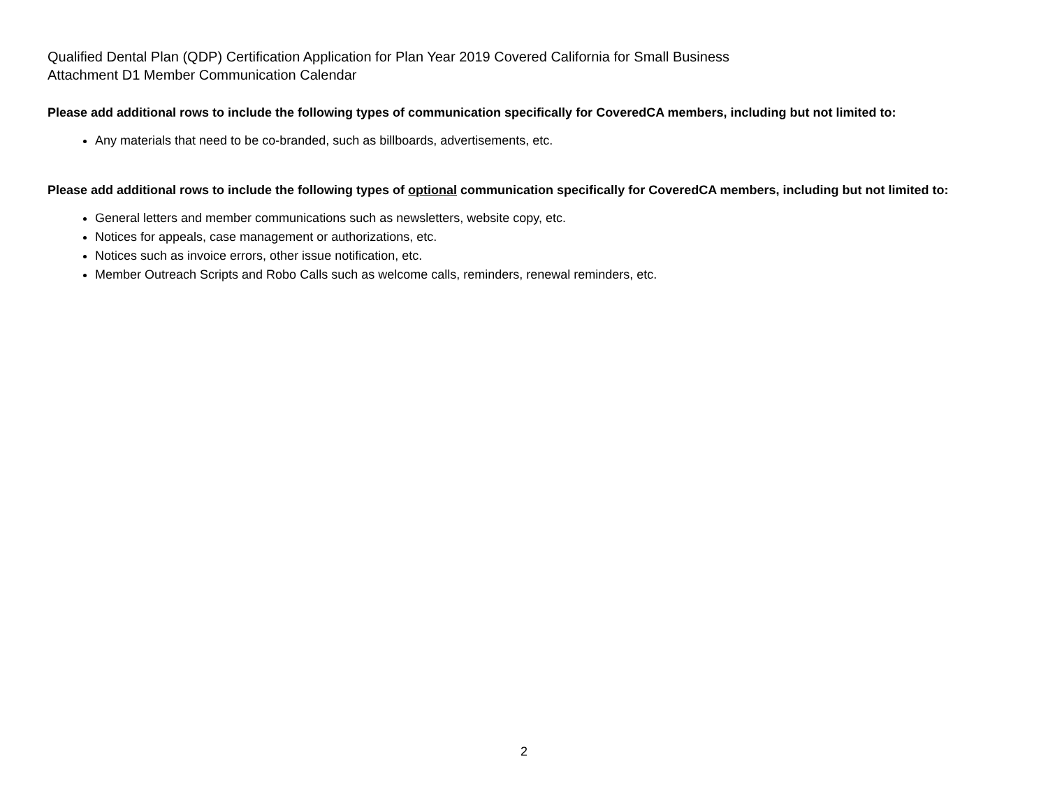Qualified Dental Plan (QDP) Certification Application for Plan Year 2019 Covered California for Small Business
Attachment D1 Member Communication Calendar
Please add additional rows to include the following types of communication specifically for CoveredCA members, including but not limited to:
Any materials that need to be co-branded, such as billboards, advertisements, etc.
Please add additional rows to include the following types of optional communication specifically for CoveredCA members, including but not limited to:
General letters and member communications such as newsletters, website copy, etc.
Notices for appeals, case management or authorizations, etc.
Notices such as invoice errors, other issue notification, etc.
Member Outreach Scripts and Robo Calls such as welcome calls, reminders, renewal reminders, etc.
2